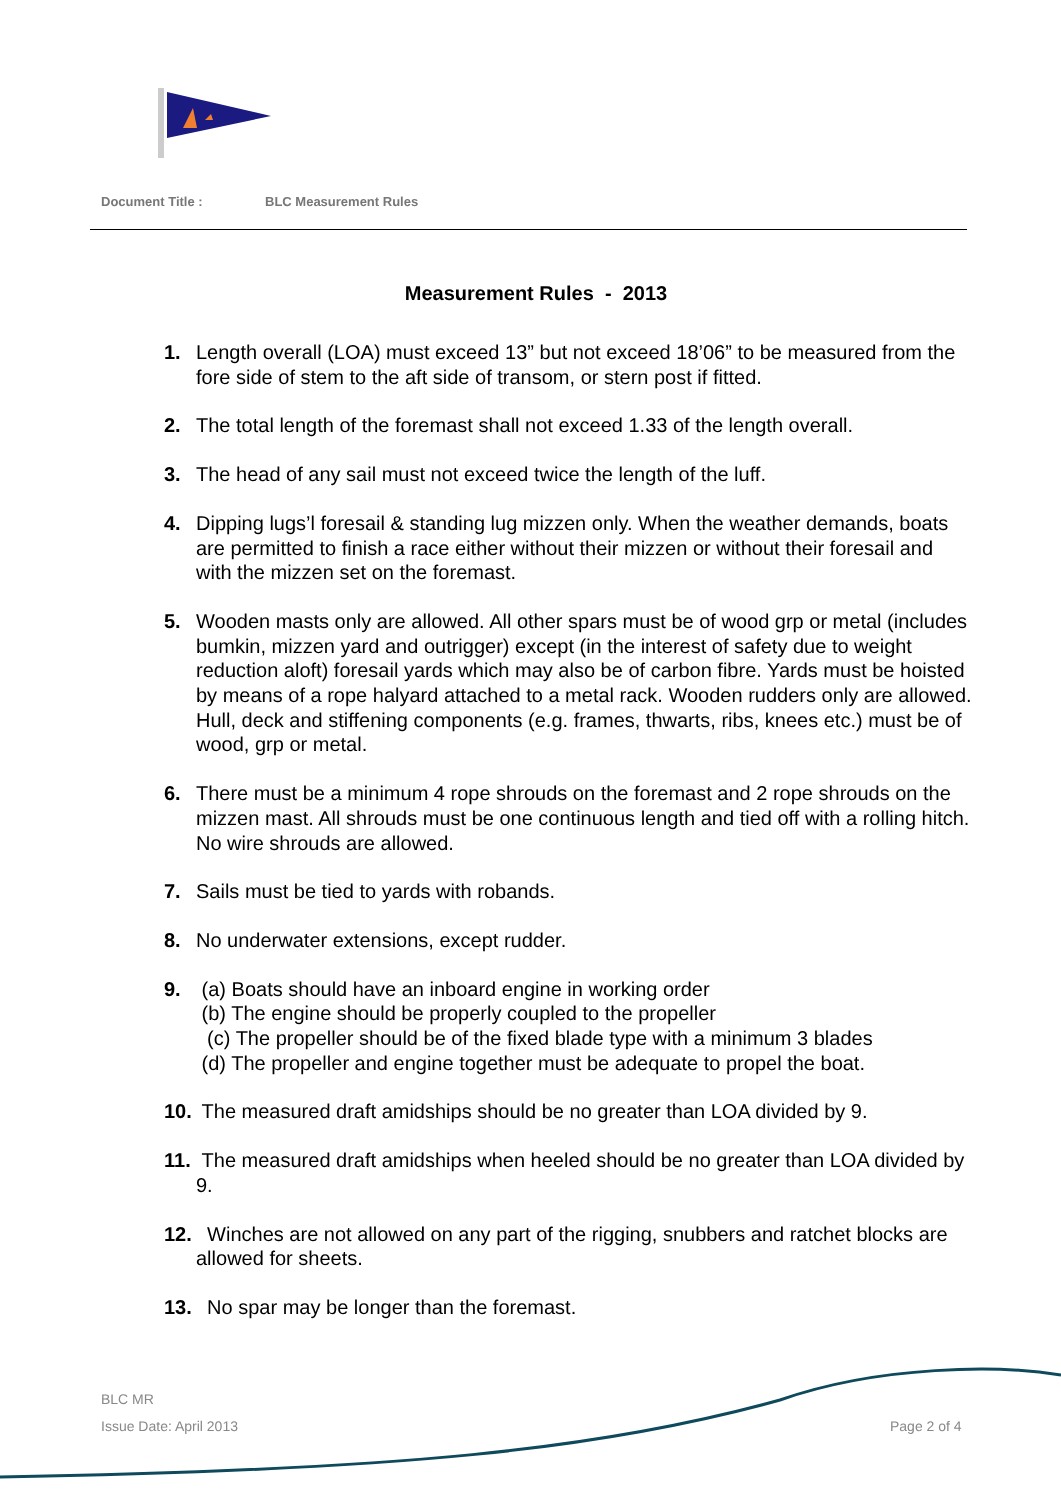Document Title : BLC Measurement Rules
Measurement Rules - 2013
1. Length overall (LOA) must exceed 13” but not exceed 18’06” to be measured from the fore side of stem to the aft side of transom, or stern post if fitted.
2. The total length of the foremast shall not exceed 1.33 of the length overall.
3. The head of any sail must not exceed twice the length of the luff.
4. Dipping lugs’l foresail & standing lug mizzen only. When the weather demands, boats are permitted to finish a race either without their mizzen or without their foresail and with the mizzen set on the foremast.
5. Wooden masts only are allowed. All other spars must be of wood grp or metal (includes bumkin, mizzen yard and outrigger) except (in the interest of safety due to weight reduction aloft) foresail yards which may also be of carbon fibre. Yards must be hoisted by means of a rope halyard attached to a metal rack. Wooden rudders only are allowed. Hull, deck and stiffening components (e.g. frames, thwarts, ribs, knees etc.) must be of wood, grp or metal.
6. There must be a minimum 4 rope shrouds on the foremast and 2 rope shrouds on the mizzen mast. All shrouds must be one continuous length and tied off with a rolling hitch. No wire shrouds are allowed.
7. Sails must be tied to yards with robands.
8. No underwater extensions, except rudder.
9. (a) Boats should have an inboard engine in working order
(b) The engine should be properly coupled to the propeller
(c) The propeller should be of the fixed blade type with a minimum 3 blades
(d) The propeller and engine together must be adequate to propel the boat.
10.
The measured draft amidships should be no greater than LOA divided by 9.
11.
The measured draft amidships when heeled should be no greater than LOA divided by 9.
12.
Winches are not allowed on any part of the rigging, snubbers and ratchet blocks are allowed for sheets.
13.
No spar may be longer than the foremast.
BLC MR
Issue Date: April 2013 Page 2 of 4